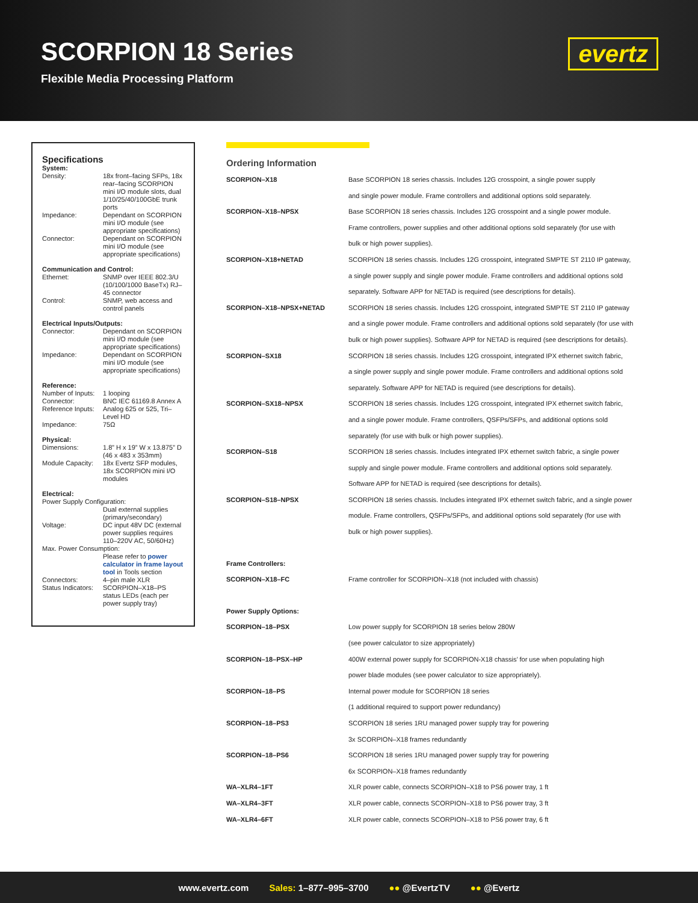SCORPION 18 Series
Flexible Media Processing Platform
evertz
Specifications
System:
Density: 18x front–facing SFPs, 18x rear–facing SCORPION mini I/O module slots, dual 1/10/25/40/100GbE trunk ports
Impedance: Dependant on SCORPION mini I/O module (see appropriate specifications)
Connector: Dependant on SCORPION mini I/O module (see appropriate specifications)
Communication and Control:
Ethernet: SNMP over IEEE 802.3/U (10/100/1000 BaseTx) RJ–45 connector
Control: SNMP, web access and control panels
Electrical Inputs/Outputs:
Connector: Dependant on SCORPION mini I/O module (see appropriate specifications)
Impedance: Dependant on SCORPION mini I/O module (see appropriate specifications)
Reference:
Number of Inputs: 1 looping
Connector: BNC IEC 61169.8 Annex A
Reference Inputs: Analog 625 or 525, Tri–Level HD
Impedance: 75Ω
Physical:
Dimensions: 1.8” H x 19” W x 13.875” D (46 x 483 x 353mm)
Module Capacity: 18x Evertz SFP modules, 18x SCORPION mini I/O modules
Electrical:
Power Supply Configuration:
Dual external supplies (primary/secondary)
Voltage: DC input 48V DC (external power supplies requires 110–220V AC, 50/60Hz)
Max. Power Consumption:
Please refer to power calculator in frame layout tool in Tools section
Connectors: 4–pin male XLR
Status Indicators: SCORPION–X18–PS status LEDs (each per power supply tray)
Ordering Information
| SCORPION–X18 | Base SCORPION 18 series chassis. Includes 12G crosspoint, a single power supply and single power module. Frame controllers and additional options sold separately. |
| SCORPION–X18–NPSX | Base SCORPION 18 series chassis. Includes 12G crosspoint and a single power module. Frame controllers, power supplies and other additional options sold separately (for use with bulk or high power supplies). |
| SCORPION–X18+NETAD | SCORPION 18 series chassis. Includes 12G crosspoint, integrated SMPTE ST 2110 IP gateway, a single power supply and single power module. Frame controllers and additional options sold separately. Software APP for NETAD is required (see descriptions for details). |
| SCORPION–X18–NPSX+NETAD | SCORPION 18 series chassis. Includes 12G crosspoint, integrated SMPTE ST 2110 IP gateway and a single power module. Frame controllers and additional options sold separately (for use with bulk or high power supplies). Software APP for NETAD is required (see descriptions for details). |
| SCORPION–SX18 | SCORPION 18 series chassis. Includes 12G crosspoint, integrated IPX ethernet switch fabric, a single power supply and single power module. Frame controllers and additional options sold separately. Software APP for NETAD is required (see descriptions for details). |
| SCORPION–SX18–NPSX | SCORPION 18 series chassis. Includes 12G crosspoint, integrated IPX ethernet switch fabric, and a single power module. Frame controllers, QSFPs/SFPs, and additional options sold separately (for use with bulk or high power supplies). |
| SCORPION–S18 | SCORPION 18 series chassis. Includes integrated IPX ethernet switch fabric, a single power supply and single power module. Frame controllers and additional options sold separately. Software APP for NETAD is required (see descriptions for details). |
| SCORPION–S18–NPSX | SCORPION 18 series chassis. Includes integrated IPX ethernet switch fabric, and a single power module. Frame controllers, QSFPs/SFPs, and additional options sold separately (for use with bulk or high power supplies). |
| Frame Controllers: | |
| SCORPION–X18–FC | Frame controller for SCORPION–X18 (not included with chassis) |
| Power Supply Options: | |
| SCORPION–18–PSX | Low power supply for SCORPION 18 series below 280W (see power calculator to size appropriately) |
| SCORPION–18–PSX–HP | 400W external power supply for SCORPION-X18 chassis’ for use when populating high power blade modules (see power calculator to size appropriately). |
| SCORPION–18–PS | Internal power module for SCORPION 18 series (1 additional required to support power redundancy) |
| SCORPION–18–PS3 | SCORPION 18 series 1RU managed power supply tray for powering 3x SCORPION–X18 frames redundantly |
| SCORPION–18–PS6 | SCORPION 18 series 1RU managed power supply tray for powering 6x SCORPION–X18 frames redundantly |
| WA–XLR4–1FT | XLR power cable, connects SCORPION–X18 to PS6 power tray, 1 ft |
| WA–XLR4–3FT | XLR power cable, connects SCORPION–X18 to PS6 power tray, 3 ft |
| WA–XLR4–6FT | XLR power cable, connects SCORPION–X18 to PS6 power tray, 6 ft |
www.evertz.com Sales: 1–877–995–3700 ●● @EvertzTV ●● @Evertz